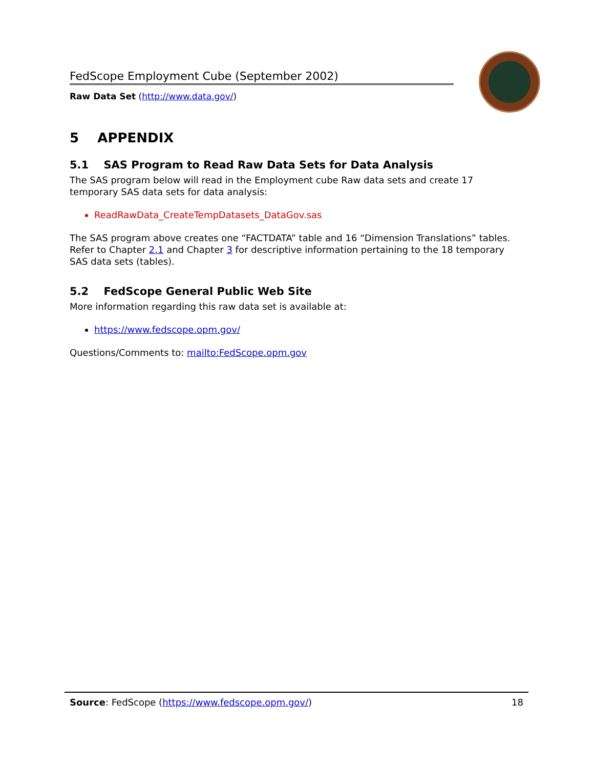FedScope Employment Cube (September 2002)
Raw Data Set (http://www.data.gov/)
5 APPENDIX
5.1 SAS Program to Read Raw Data Sets for Data Analysis
The SAS program below will read in the Employment cube Raw data sets and create 17 temporary SAS data sets for data analysis:
ReadRawData_CreateTempDatasets_DataGov.sas
The SAS program above creates one “FACTDATA” table and 16 “Dimension Translations” tables. Refer to Chapter 2.1 and Chapter 3 for descriptive information pertaining to the 18 temporary SAS data sets (tables).
5.2 FedScope General Public Web Site
More information regarding this raw data set is available at:
https://www.fedscope.opm.gov/
Questions/Comments to: mailto:FedScope.opm.gov
Source: FedScope (https://www.fedscope.opm.gov/) 18